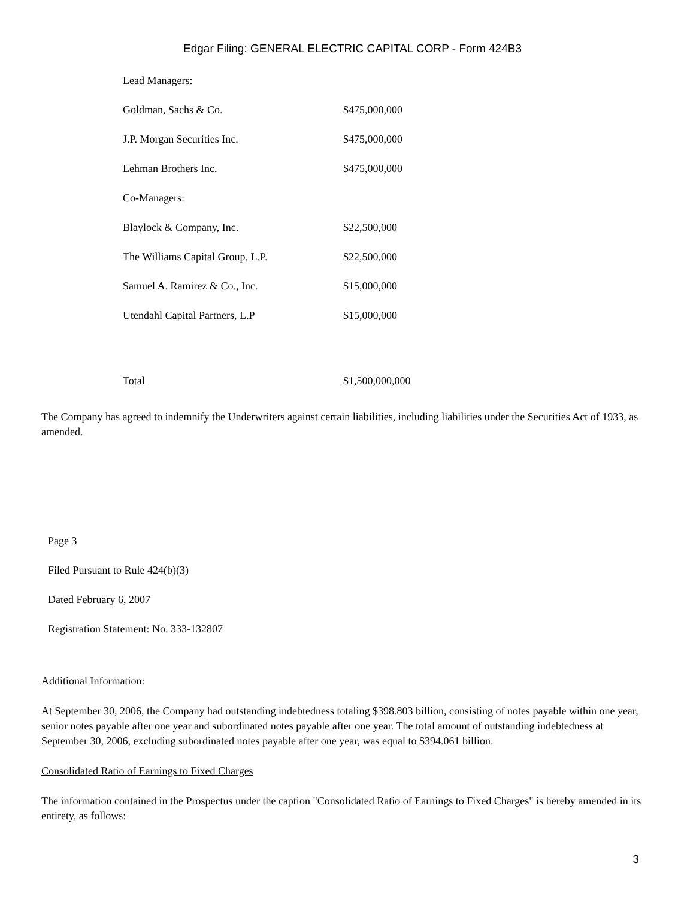Edgar Filing: GENERAL ELECTRIC CAPITAL CORP - Form 424B3
| Lead Managers: | |
| Goldman, Sachs & Co. | $475,000,000 |
| J.P. Morgan Securities Inc. | $475,000,000 |
| Lehman Brothers Inc. | $475,000,000 |
| Co-Managers: | |
| Blaylock & Company, Inc. | $22,500,000 |
| The Williams Capital Group, L.P. | $22,500,000 |
| Samuel A. Ramirez & Co., Inc. | $15,000,000 |
| Utendahl Capital Partners, L.P | $15,000,000 |
| Total | $1,500,000,000 |
The Company has agreed to indemnify the Underwriters against certain liabilities, including liabilities under the Securities Act of 1933, as amended.
Page 3
Filed Pursuant to Rule 424(b)(3)
Dated February 6, 2007
Registration Statement: No. 333-132807
Additional Information:
At September 30, 2006, the Company had outstanding indebtedness totaling $398.803 billion, consisting of notes payable within one year, senior notes payable after one year and subordinated notes payable after one year. The total amount of outstanding indebtedness at September 30, 2006, excluding subordinated notes payable after one year, was equal to $394.061 billion.
Consolidated Ratio of Earnings to Fixed Charges
The information contained in the Prospectus under the caption "Consolidated Ratio of Earnings to Fixed Charges" is hereby amended in its entirety, as follows:
3